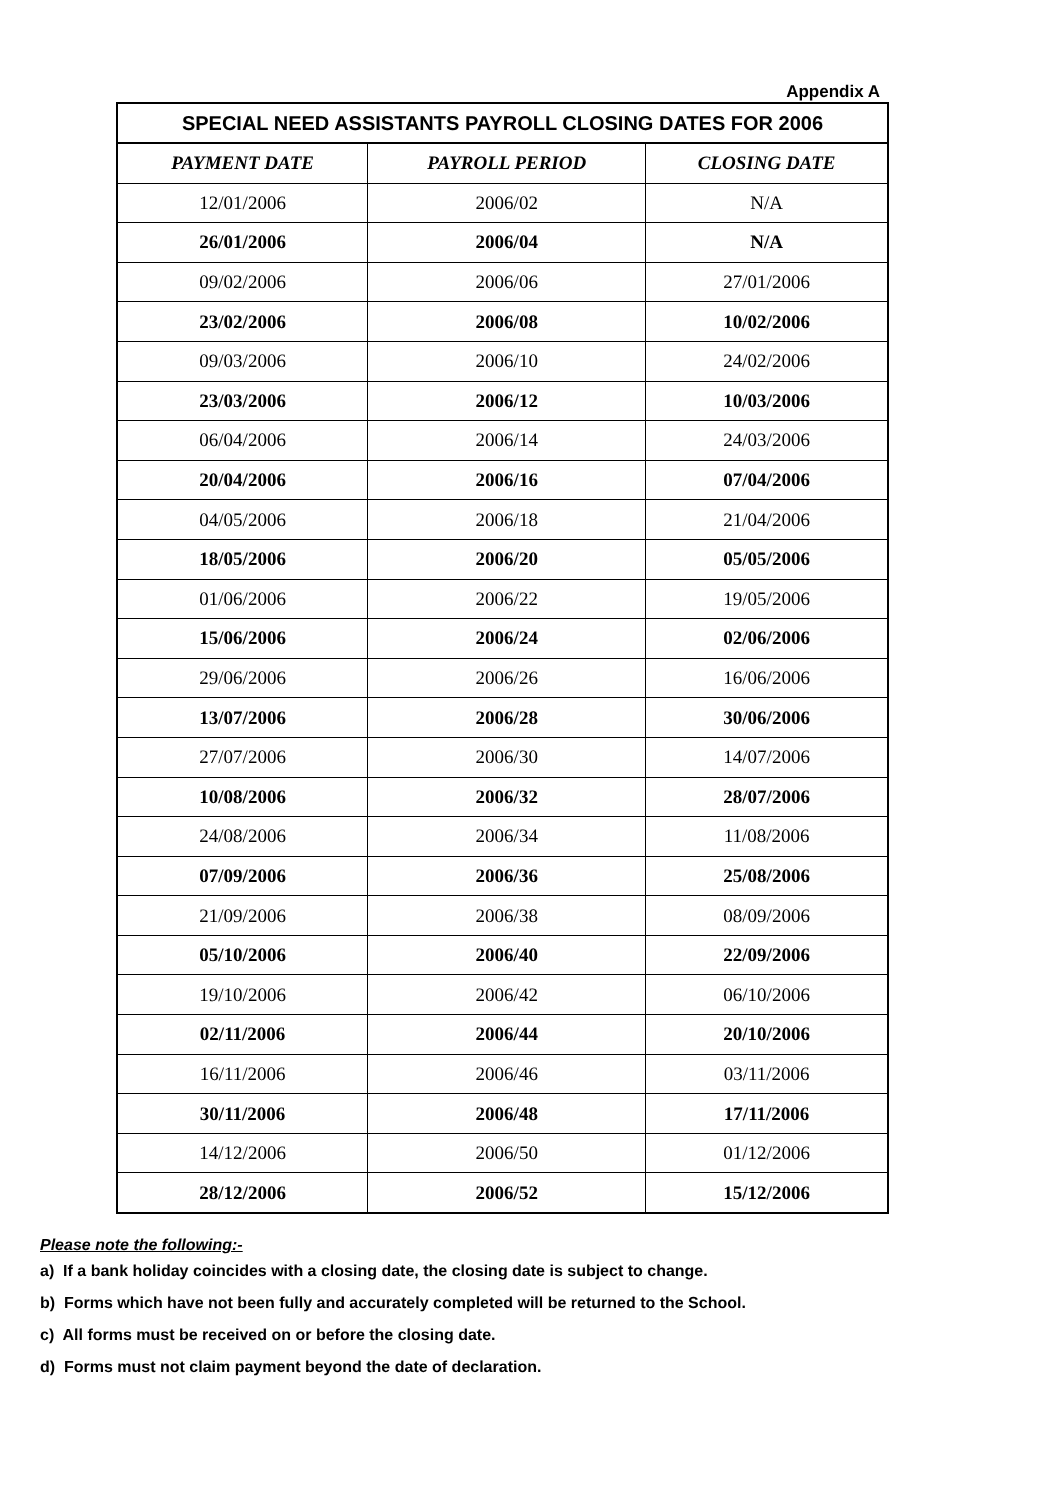Appendix A
| SPECIAL NEED ASSISTANTS PAYROLL CLOSING DATES FOR 2006 | | |
| PAYMENT DATE | PAYROLL PERIOD | CLOSING DATE |
| 12/01/2006 | 2006/02 | N/A |
| 26/01/2006 | 2006/04 | N/A |
| 09/02/2006 | 2006/06 | 27/01/2006 |
| 23/02/2006 | 2006/08 | 10/02/2006 |
| 09/03/2006 | 2006/10 | 24/02/2006 |
| 23/03/2006 | 2006/12 | 10/03/2006 |
| 06/04/2006 | 2006/14 | 24/03/2006 |
| 20/04/2006 | 2006/16 | 07/04/2006 |
| 04/05/2006 | 2006/18 | 21/04/2006 |
| 18/05/2006 | 2006/20 | 05/05/2006 |
| 01/06/2006 | 2006/22 | 19/05/2006 |
| 15/06/2006 | 2006/24 | 02/06/2006 |
| 29/06/2006 | 2006/26 | 16/06/2006 |
| 13/07/2006 | 2006/28 | 30/06/2006 |
| 27/07/2006 | 2006/30 | 14/07/2006 |
| 10/08/2006 | 2006/32 | 28/07/2006 |
| 24/08/2006 | 2006/34 | 11/08/2006 |
| 07/09/2006 | 2006/36 | 25/08/2006 |
| 21/09/2006 | 2006/38 | 08/09/2006 |
| 05/10/2006 | 2006/40 | 22/09/2006 |
| 19/10/2006 | 2006/42 | 06/10/2006 |
| 02/11/2006 | 2006/44 | 20/10/2006 |
| 16/11/2006 | 2006/46 | 03/11/2006 |
| 30/11/2006 | 2006/48 | 17/11/2006 |
| 14/12/2006 | 2006/50 | 01/12/2006 |
| 28/12/2006 | 2006/52 | 15/12/2006 |
Please note the following:-
a) If a bank holiday coincides with a closing date, the closing date is subject to change.
b) Forms which have not been fully and accurately completed will be returned to the School.
c) All forms must be received on or before the closing date.
d) Forms must not claim payment beyond the date of declaration.